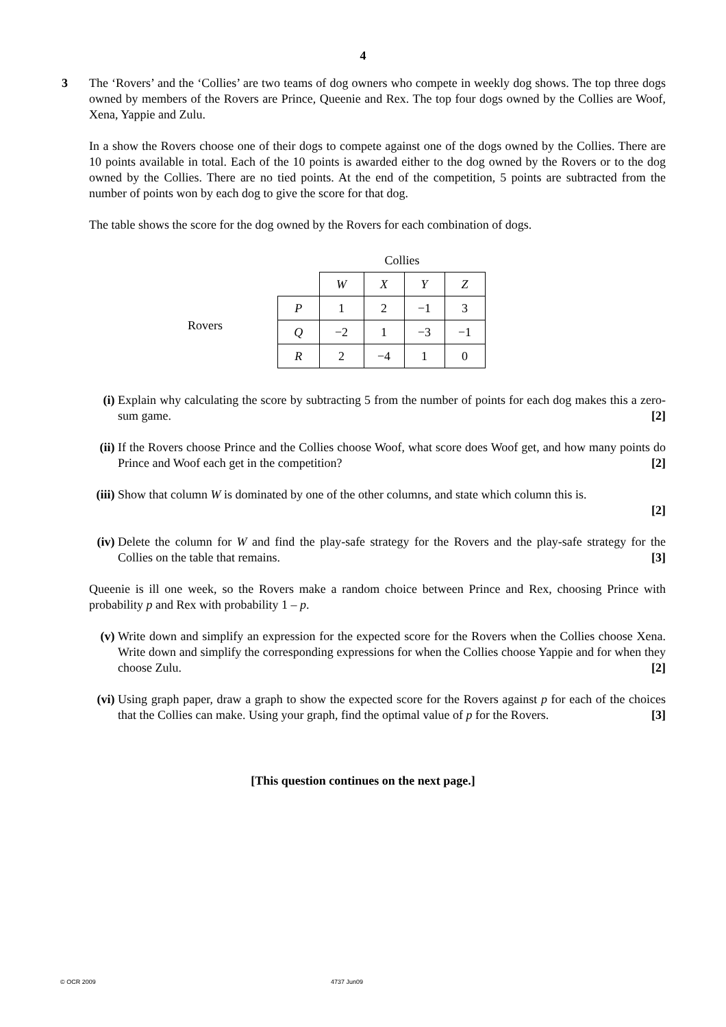4
3 The ‘Rovers’ and the ‘Collies’ are two teams of dog owners who compete in weekly dog shows. The top three dogs owned by members of the Rovers are Prince, Queenie and Rex. The top four dogs owned by the Collies are Woof, Xena, Yappie and Zulu.
In a show the Rovers choose one of their dogs to compete against one of the dogs owned by the Collies. There are 10 points available in total. Each of the 10 points is awarded either to the dog owned by the Rovers or to the dog owned by the Collies. There are no tied points. At the end of the competition, 5 points are subtracted from the number of points won by each dog to give the score for that dog.
The table shows the score for the dog owned by the Rovers for each combination of dogs.
Rovers
| | Collies | | | |
| --- | --- | --- | --- | --- |
| | W | X | Y | Z |
| P | 1 | 2 | −1 | 3 |
| Q | −2 | 1 | −3 | −1 |
| R | 2 | −4 | 1 | 0 |
(i) Explain why calculating the score by subtracting 5 from the number of points for each dog makes this a zero-sum game. [2]
(ii)
If the Rovers choose Prince and the Collies choose Woof, what score does Woof get, and how many points do Prince and Woof each get in the competition? [2]
(iii)
Show that column W is dominated by one of the other columns, and state which column this is.
[2]
(iv)
Delete the column for W and find the play-safe strategy for the Rovers and the play-safe strategy for the Collies on the table that remains. [3]
Queenie is ill one week, so the Rovers make a random choice between Prince and Rex, choosing Prince with probability p and Rex with probability 1 – p.
(v) Write down and simplify an expression for the expected score for the Rovers when the Collies choose Xena. Write down and simplify the corresponding expressions for when the Collies choose Yappie and for when they choose Zulu. [2]
(vi)
Using graph paper, draw a graph to show the expected score for the Rovers against p for each of the choices that the Collies can make. Using your graph, find the optimal value of p for the Rovers. [3]
[This question continues on the next page.]
© OCR 2009 4737 Jun09